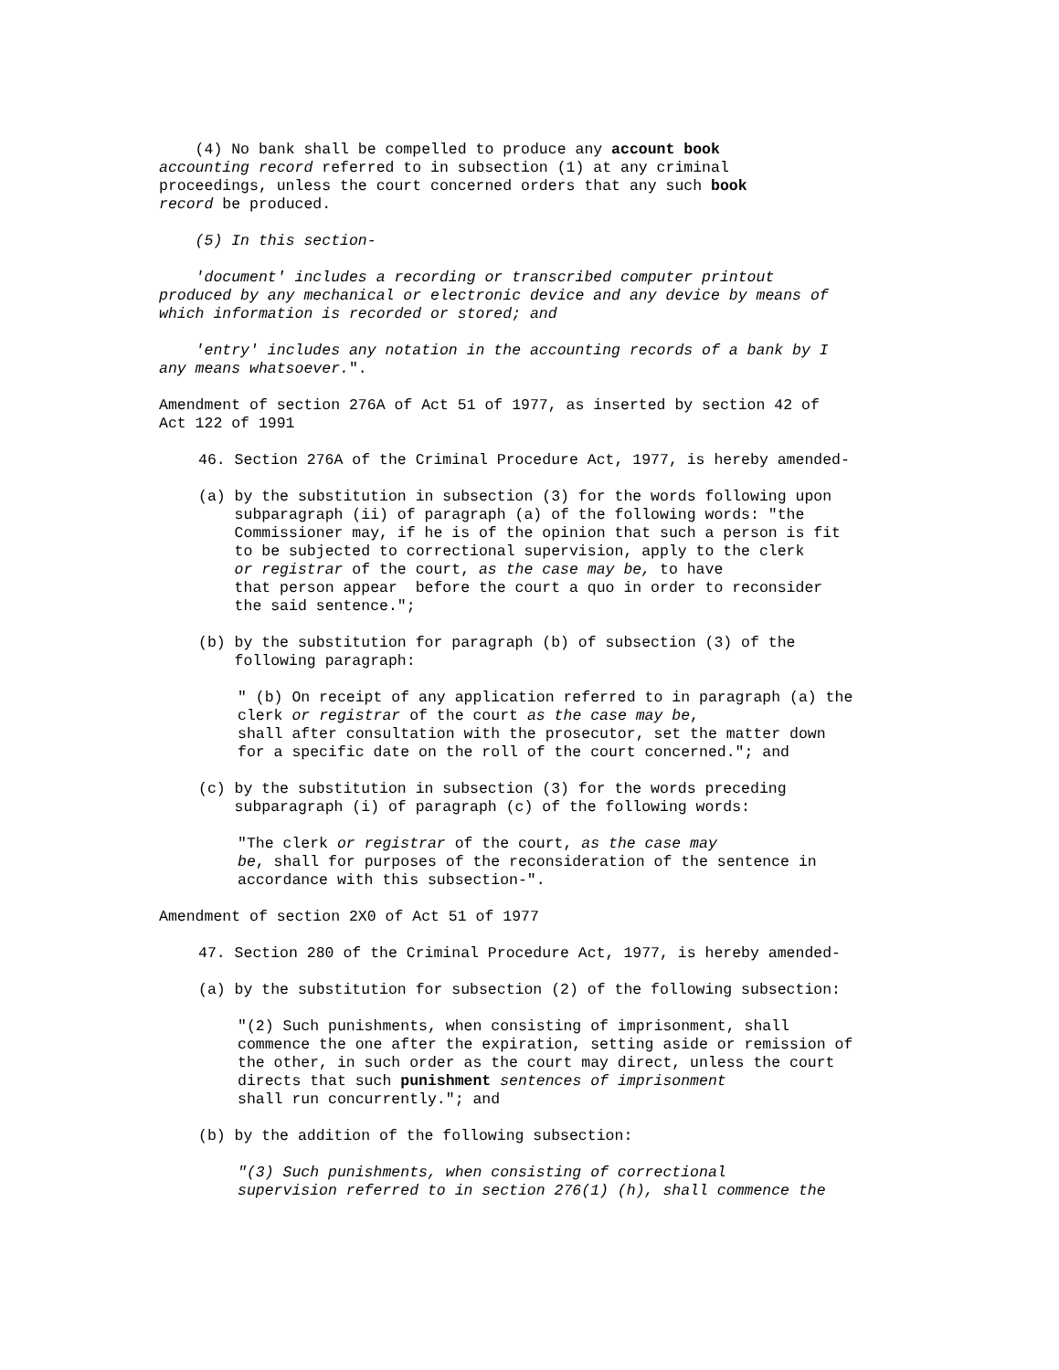(4) No bank shall be compelled to produce any account book accounting record referred to in subsection (1) at any criminal proceedings, unless the court concerned orders that any such book record be produced.
(5) In this section-
'document' includes a recording or transcribed computer printout produced by any mechanical or electronic device and any device by means of which information is recorded or stored; and
'entry' includes any notation in the accounting records of a bank by I any means whatsoever.".
Amendment of section 276A of Act 51 of 1977, as inserted by section 42 of Act 122 of 1991
46. Section 276A of the Criminal Procedure Act, 1977, is hereby amended-
(a) by the substitution in subsection (3) for the words following upon subparagraph (ii) of paragraph (a) of the following words: "the Commissioner may, if he is of the opinion that such a person is fit to be subjected to correctional supervision, apply to the clerk or registrar of the court, as the case may be, to have that person appear before the court a quo in order to reconsider the said sentence.";
(b) by the substitution for paragraph (b) of subsection (3) of the following paragraph:
" (b) On receipt of any application referred to in paragraph (a) the clerk or registrar of the court as the case may be, shall after consultation with the prosecutor, set the matter down for a specific date on the roll of the court concerned."; and
(c) by the substitution in subsection (3) for the words preceding subparagraph (i) of paragraph (c) of the following words:
"The clerk or registrar of the court, as the case may be, shall for purposes of the reconsideration of the sentence in accordance with this subsection-".
Amendment of section 2X0 of Act 51 of 1977
47. Section 280 of the Criminal Procedure Act, 1977, is hereby amended-
(a) by the substitution for subsection (2) of the following subsection:
"(2) Such punishments, when consisting of imprisonment, shall commence the one after the expiration, setting aside or remission of the other, in such order as the court may direct, unless the court directs that such punishment sentences of imprisonment shall run concurrently."; and
(b) by the addition of the following subsection:
"(3) Such punishments, when consisting of correctional supervision referred to in section 276(1) (h), shall commence the